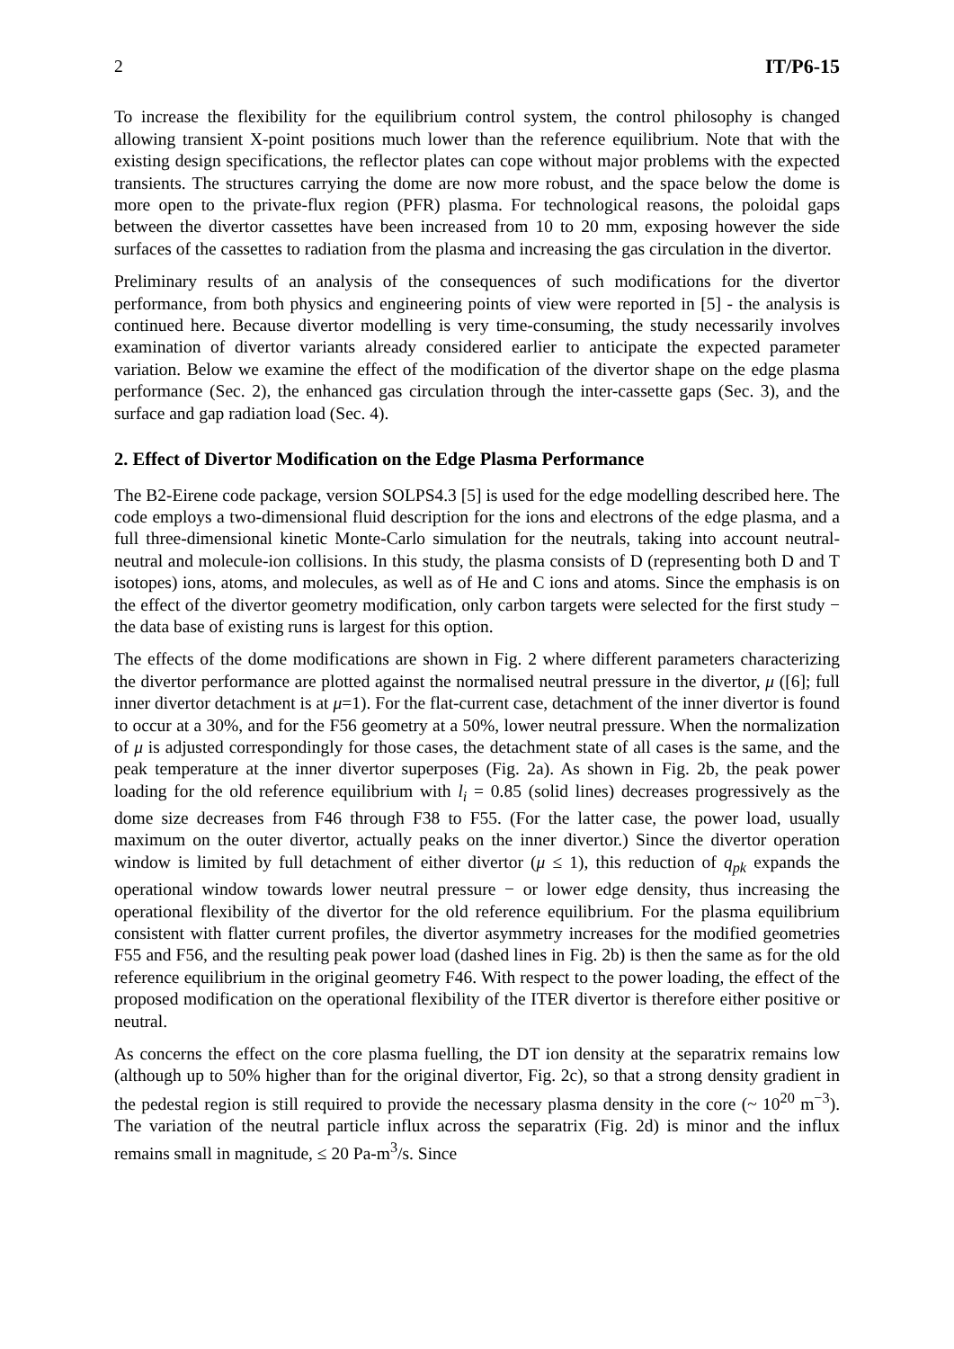2 IT/P6-15
To increase the flexibility for the equilibrium control system, the control philosophy is changed allowing transient X-point positions much lower than the reference equilibrium. Note that with the existing design specifications, the reflector plates can cope without major problems with the expected transients. The structures carrying the dome are now more robust, and the space below the dome is more open to the private-flux region (PFR) plasma. For technological reasons, the poloidal gaps between the divertor cassettes have been increased from 10 to 20 mm, exposing however the side surfaces of the cassettes to radiation from the plasma and increasing the gas circulation in the divertor.
Preliminary results of an analysis of the consequences of such modifications for the divertor performance, from both physics and engineering points of view were reported in [5] - the analysis is continued here. Because divertor modelling is very time-consuming, the study necessarily involves examination of divertor variants already considered earlier to anticipate the expected parameter variation. Below we examine the effect of the modification of the divertor shape on the edge plasma performance (Sec. 2), the enhanced gas circulation through the inter-cassette gaps (Sec. 3), and the surface and gap radiation load (Sec. 4).
2. Effect of Divertor Modification on the Edge Plasma Performance
The B2-Eirene code package, version SOLPS4.3 [5] is used for the edge modelling described here. The code employs a two-dimensional fluid description for the ions and electrons of the edge plasma, and a full three-dimensional kinetic Monte-Carlo simulation for the neutrals, taking into account neutral-neutral and molecule-ion collisions. In this study, the plasma consists of D (representing both D and T isotopes) ions, atoms, and molecules, as well as of He and C ions and atoms. Since the emphasis is on the effect of the divertor geometry modification, only carbon targets were selected for the first study − the data base of existing runs is largest for this option.
The effects of the dome modifications are shown in Fig. 2 where different parameters characterizing the divertor performance are plotted against the normalised neutral pressure in the divertor, μ ([6]; full inner divertor detachment is at μ=1). For the flat-current case, detachment of the inner divertor is found to occur at a 30%, and for the F56 geometry at a 50%, lower neutral pressure. When the normalization of μ is adjusted correspondingly for those cases, the detachment state of all cases is the same, and the peak temperature at the inner divertor superposes (Fig. 2a). As shown in Fig. 2b, the peak power loading for the old reference equilibrium with l<sub>i</sub> = 0.85 (solid lines) decreases progressively as the dome size decreases from F46 through F38 to F55. (For the latter case, the power load, usually maximum on the outer divertor, actually peaks on the inner divertor.) Since the divertor operation window is limited by full detachment of either divertor (μ ≤ 1), this reduction of q<sub>pk</sub> expands the operational window towards lower neutral pressure − or lower edge density, thus increasing the operational flexibility of the divertor for the old reference equilibrium. For the plasma equilibrium consistent with flatter current profiles, the divertor asymmetry increases for the modified geometries F55 and F56, and the resulting peak power load (dashed lines in Fig. 2b) is then the same as for the old reference equilibrium in the original geometry F46. With respect to the power loading, the effect of the proposed modification on the operational flexibility of the ITER divertor is therefore either positive or neutral.
As concerns the effect on the core plasma fuelling, the DT ion density at the separatrix remains low (although up to 50% higher than for the original divertor, Fig. 2c), so that a strong density gradient in the pedestal region is still required to provide the necessary plasma density in the core (~ 10<sup>20</sup> m<sup>−3</sup>). The variation of the neutral particle influx across the separatrix (Fig. 2d) is minor and the influx remains small in magnitude, ≤ 20 Pa-m<sup>3</sup>/s. Since